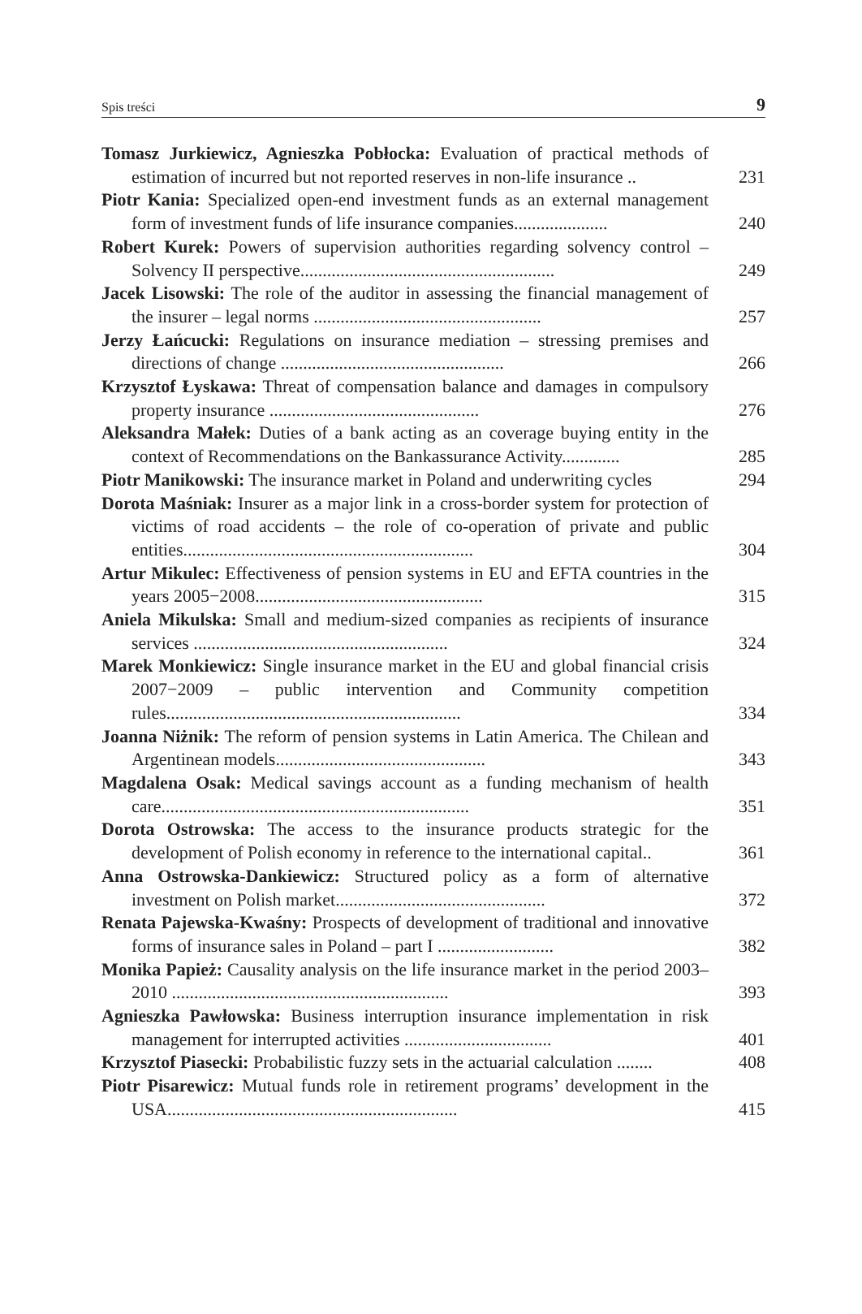Spis treści 9
Tomasz Jurkiewicz, Agnieszka Pobłocka: Evaluation of practical methods of estimation of incurred but not reported reserves in non-life insurance ..
231
Piotr Kania: Specialized open-end investment funds as an external management form of investment funds of life insurance companies.....................
240
Robert Kurek: Powers of supervision authorities regarding solvency control – Solvency II perspective.........................................................
249
Jacek Lisowski: The role of the auditor in assessing the financial management of the insurer – legal norms ...................................................
257
Jerzy Łańcucki: Regulations on insurance mediation – stressing premises and directions of change ..................................................
266
Krzysztof Łyskawa: Threat of compensation balance and damages in compulsory property insurance ...............................................
276
Aleksandra Małek: Duties of a bank acting as an coverage buying entity in the context of Recommendations on the Bankassurance Activity.............
285
Piotr Manikowski: The insurance market in Poland and underwriting cycles
294
Dorota Maśniak: Insurer as a major link in a cross-border system for protection of victims of road accidents – the role of co-operation of private and public entities.................................................................
304
Artur Mikulec: Effectiveness of pension systems in EU and EFTA countries in the years 2005−2008...................................................
315
Aniela Mikulska: Small and medium-sized companies as recipients of insurance services .........................................................
324
Marek Monkiewicz: Single insurance market in the EU and global financial crisis 2007−2009 – public intervention and Community competition rules..................................................................
334
Joanna Niżnik: The reform of pension systems in Latin America. The Chilean and Argentinean models...............................................
343
Magdalena Osak: Medical savings account as a funding mechanism of health care.....................................................................
351
Dorota Ostrowska: The access to the insurance products strategic for the development of Polish economy in reference to the international capital..
361
Anna Ostrowska-Dankiewicz: Structured policy as a form of alternative investment on Polish market...............................................
372
Renata Pajewska-Kwaśny: Prospects of development of traditional and innovative forms of insurance sales in Poland – part I ..........................
382
Monika Papież: Causality analysis on the life insurance market in the period 2003–2010 ..............................................................
393
Agnieszka Pawłowska: Business interruption insurance implementation in risk management for interrupted activities .................................
401
Krzysztof Piasecki: Probabilistic fuzzy sets in the actuarial calculation ........
408
Piotr Pisarewicz: Mutual funds role in retirement programs’ development in the USA.................................................................
415